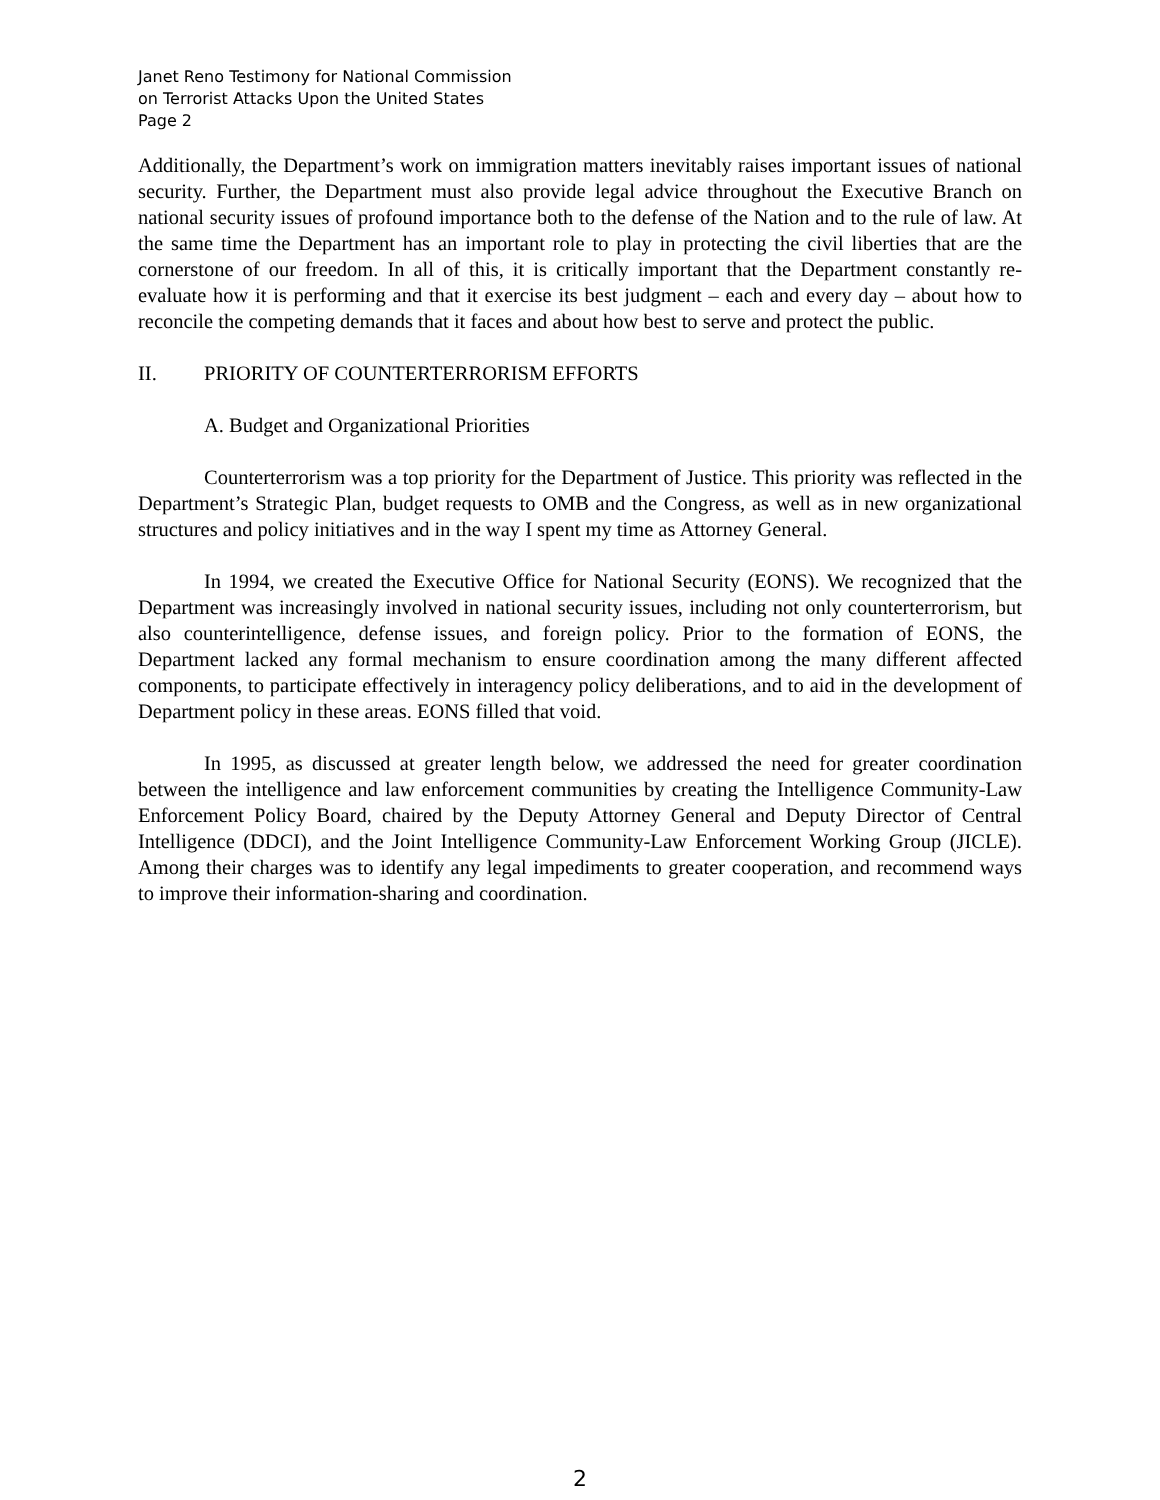Janet Reno Testimony for National Commission
on Terrorist Attacks Upon the United States
Page 2
Additionally, the Department’s work on immigration matters inevitably raises important issues of national security. Further, the Department must also provide legal advice throughout the Executive Branch on national security issues of profound importance both to the defense of the Nation and to the rule of law. At the same time the Department has an important role to play in protecting the civil liberties that are the cornerstone of our freedom. In all of this, it is critically important that the Department constantly re-evaluate how it is performing and that it exercise its best judgment – each and every day – about how to reconcile the competing demands that it faces and about how best to serve and protect the public.
II. PRIORITY OF COUNTERTERRORISM EFFORTS
A. Budget and Organizational Priorities
Counterterrorism was a top priority for the Department of Justice. This priority was reflected in the Department’s Strategic Plan, budget requests to OMB and the Congress, as well as in new organizational structures and policy initiatives and in the way I spent my time as Attorney General.
In 1994, we created the Executive Office for National Security (EONS). We recognized that the Department was increasingly involved in national security issues, including not only counterterrorism, but also counterintelligence, defense issues, and foreign policy. Prior to the formation of EONS, the Department lacked any formal mechanism to ensure coordination among the many different affected components, to participate effectively in interagency policy deliberations, and to aid in the development of Department policy in these areas. EONS filled that void.
In 1995, as discussed at greater length below, we addressed the need for greater coordination between the intelligence and law enforcement communities by creating the Intelligence Community-Law Enforcement Policy Board, chaired by the Deputy Attorney General and Deputy Director of Central Intelligence (DDCI), and the Joint Intelligence Community-Law Enforcement Working Group (JICLE). Among their charges was to identify any legal impediments to greater cooperation, and recommend ways to improve their information-sharing and coordination.
2